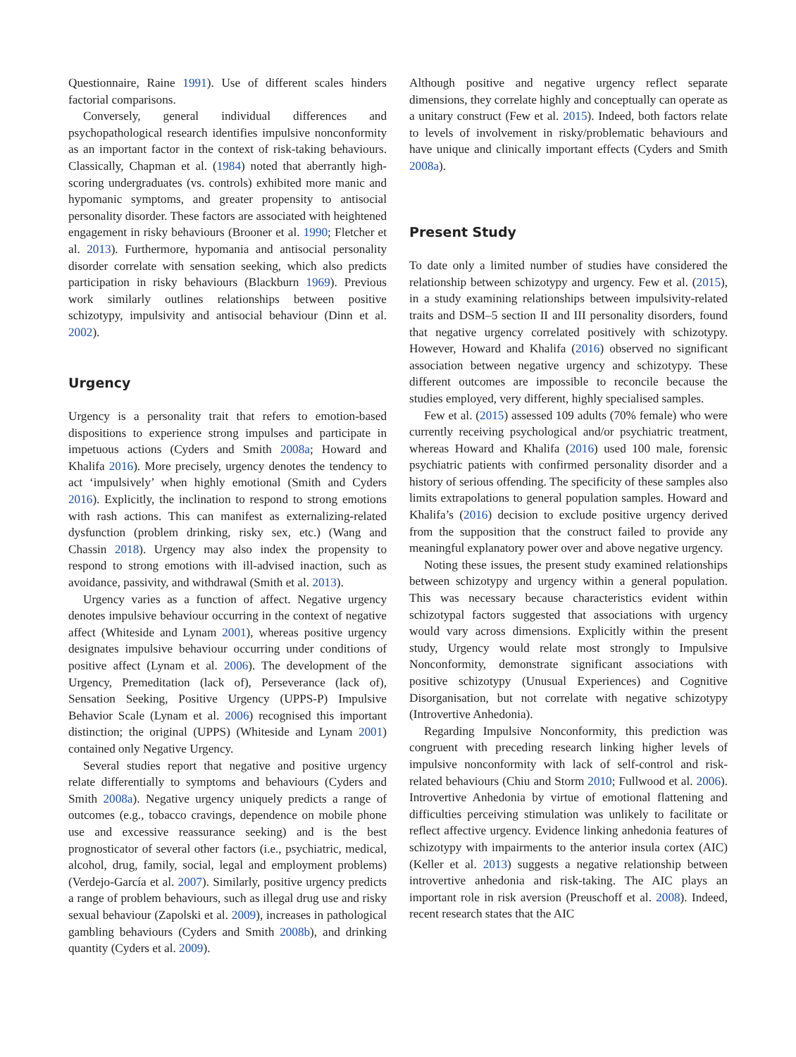Questionnaire, Raine 1991). Use of different scales hinders factorial comparisons.
Conversely, general individual differences and psychopathological research identifies impulsive nonconformity as an important factor in the context of risk-taking behaviours. Classically, Chapman et al. (1984) noted that aberrantly high-scoring undergraduates (vs. controls) exhibited more manic and hypomanic symptoms, and greater propensity to antisocial personality disorder. These factors are associated with heightened engagement in risky behaviours (Brooner et al. 1990; Fletcher et al. 2013). Furthermore, hypomania and antisocial personality disorder correlate with sensation seeking, which also predicts participation in risky behaviours (Blackburn 1969). Previous work similarly outlines relationships between positive schizotypy, impulsivity and antisocial behaviour (Dinn et al. 2002).
Urgency
Urgency is a personality trait that refers to emotion-based dispositions to experience strong impulses and participate in impetuous actions (Cyders and Smith 2008a; Howard and Khalifa 2016). More precisely, urgency denotes the tendency to act ‘impulsively’ when highly emotional (Smith and Cyders 2016). Explicitly, the inclination to respond to strong emotions with rash actions. This can manifest as externalizing-related dysfunction (problem drinking, risky sex, etc.) (Wang and Chassin 2018). Urgency may also index the propensity to respond to strong emotions with ill-advised inaction, such as avoidance, passivity, and withdrawal (Smith et al. 2013).
Urgency varies as a function of affect. Negative urgency denotes impulsive behaviour occurring in the context of negative affect (Whiteside and Lynam 2001), whereas positive urgency designates impulsive behaviour occurring under conditions of positive affect (Lynam et al. 2006). The development of the Urgency, Premeditation (lack of), Perseverance (lack of), Sensation Seeking, Positive Urgency (UPPS-P) Impulsive Behavior Scale (Lynam et al. 2006) recognised this important distinction; the original (UPPS) (Whiteside and Lynam 2001) contained only Negative Urgency.
Several studies report that negative and positive urgency relate differentially to symptoms and behaviours (Cyders and Smith 2008a). Negative urgency uniquely predicts a range of outcomes (e.g., tobacco cravings, dependence on mobile phone use and excessive reassurance seeking) and is the best prognosticator of several other factors (i.e., psychiatric, medical, alcohol, drug, family, social, legal and employment problems) (Verdejo-García et al. 2007). Similarly, positive urgency predicts a range of problem behaviours, such as illegal drug use and risky sexual behaviour (Zapolski et al. 2009), increases in pathological gambling behaviours (Cyders and Smith 2008b), and drinking quantity (Cyders et al. 2009).
Although positive and negative urgency reflect separate dimensions, they correlate highly and conceptually can operate as a unitary construct (Few et al. 2015). Indeed, both factors relate to levels of involvement in risky/problematic behaviours and have unique and clinically important effects (Cyders and Smith 2008a).
Present Study
To date only a limited number of studies have considered the relationship between schizotypy and urgency. Few et al. (2015), in a study examining relationships between impulsivity-related traits and DSM–5 section II and III personality disorders, found that negative urgency correlated positively with schizotypy. However, Howard and Khalifa (2016) observed no significant association between negative urgency and schizotypy. These different outcomes are impossible to reconcile because the studies employed, very different, highly specialised samples.
Few et al. (2015) assessed 109 adults (70% female) who were currently receiving psychological and/or psychiatric treatment, whereas Howard and Khalifa (2016) used 100 male, forensic psychiatric patients with confirmed personality disorder and a history of serious offending. The specificity of these samples also limits extrapolations to general population samples. Howard and Khalifa’s (2016) decision to exclude positive urgency derived from the supposition that the construct failed to provide any meaningful explanatory power over and above negative urgency.
Noting these issues, the present study examined relationships between schizotypy and urgency within a general population. This was necessary because characteristics evident within schizotypal factors suggested that associations with urgency would vary across dimensions. Explicitly within the present study, Urgency would relate most strongly to Impulsive Nonconformity, demonstrate significant associations with positive schizotypy (Unusual Experiences) and Cognitive Disorganisation, but not correlate with negative schizotypy (Introvertive Anhedonia).
Regarding Impulsive Nonconformity, this prediction was congruent with preceding research linking higher levels of impulsive nonconformity with lack of self-control and risk-related behaviours (Chiu and Storm 2010; Fullwood et al. 2006). Introvertive Anhedonia by virtue of emotional flattening and difficulties perceiving stimulation was unlikely to facilitate or reflect affective urgency. Evidence linking anhedonia features of schizotypy with impairments to the anterior insula cortex (AIC) (Keller et al. 2013) suggests a negative relationship between introvertive anhedonia and risk-taking. The AIC plays an important role in risk aversion (Preuschoff et al. 2008). Indeed, recent research states that the AIC